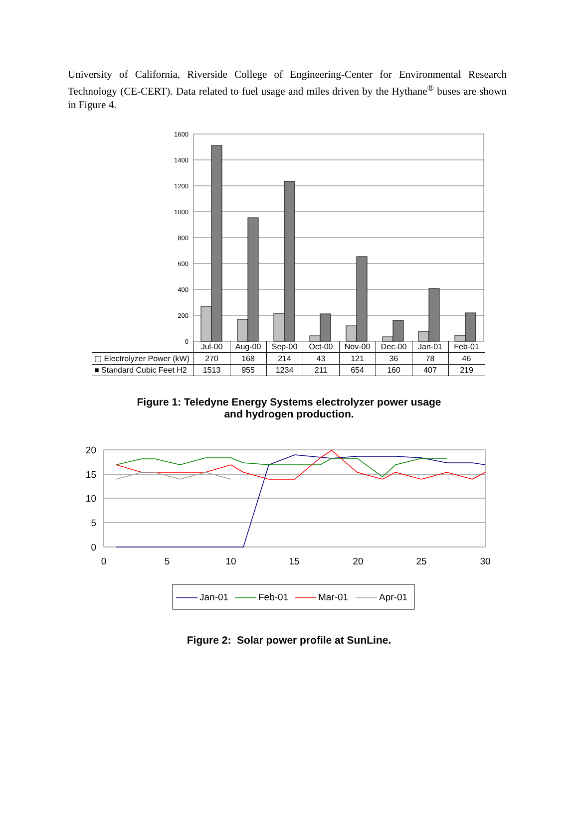University of California, Riverside College of Engineering-Center for Environmental Research Technology (CE-CERT). Data related to fuel usage and miles driven by the Hythane<sup>®</sup> buses are shown in Figure 4.
1600
1400
1200
1000
800
600
400
200
0
| | Jul-00 | Aug-00 | Sep-00 | Oct-00 | Nov-00 | Dec-00 | Jan-01 | Feb-01 |
| --- | --- | --- | --- | --- | --- | --- | --- | --- |
| ▢ Electrolyzer Power (kW) | 270 | 168 | 214 | 43 | 121 | 36 | 78 | 46 |
| ■ Standard Cubic Feet H2 | 1513 | 955 | 1234 | 211 | 654 | 160 | 407 | 219 |
Figure 1: Teledyne Energy Systems electrolyzer power usage
and hydrogen production.
20
15
10
5
0
0
5
10
15
20
25
30
Jan-01
Feb-01
Mar-01
Apr-01
Figure 2: Solar power profile at SunLine.